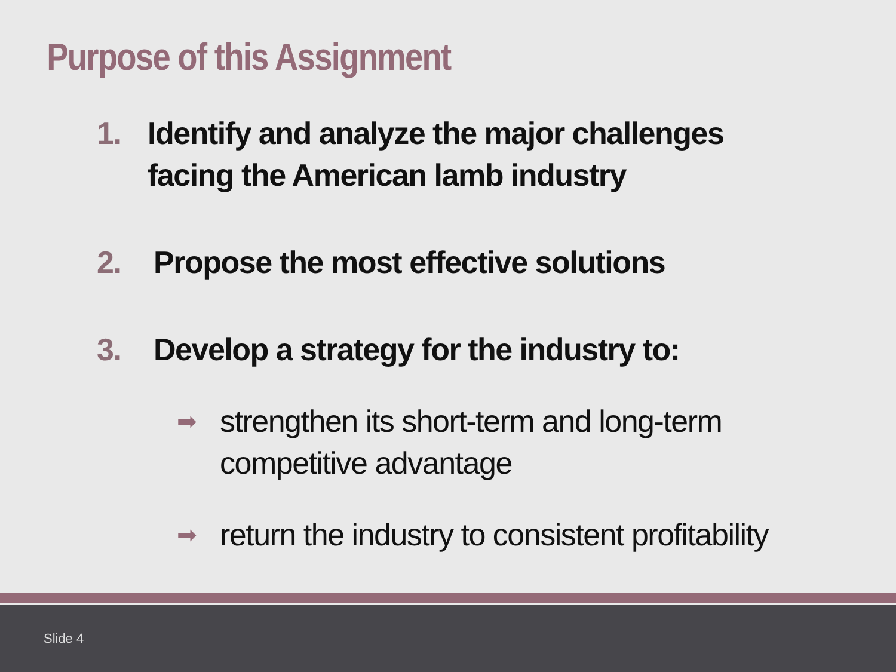Purpose of this Assignment
1. Identify and analyze the major challenges facing the American lamb industry
2. Propose the most effective solutions
3. Develop a strategy for the industry to:
➡ strengthen its short-term and long-term competitive advantage
➡ return the industry to consistent profitability
Slide 4